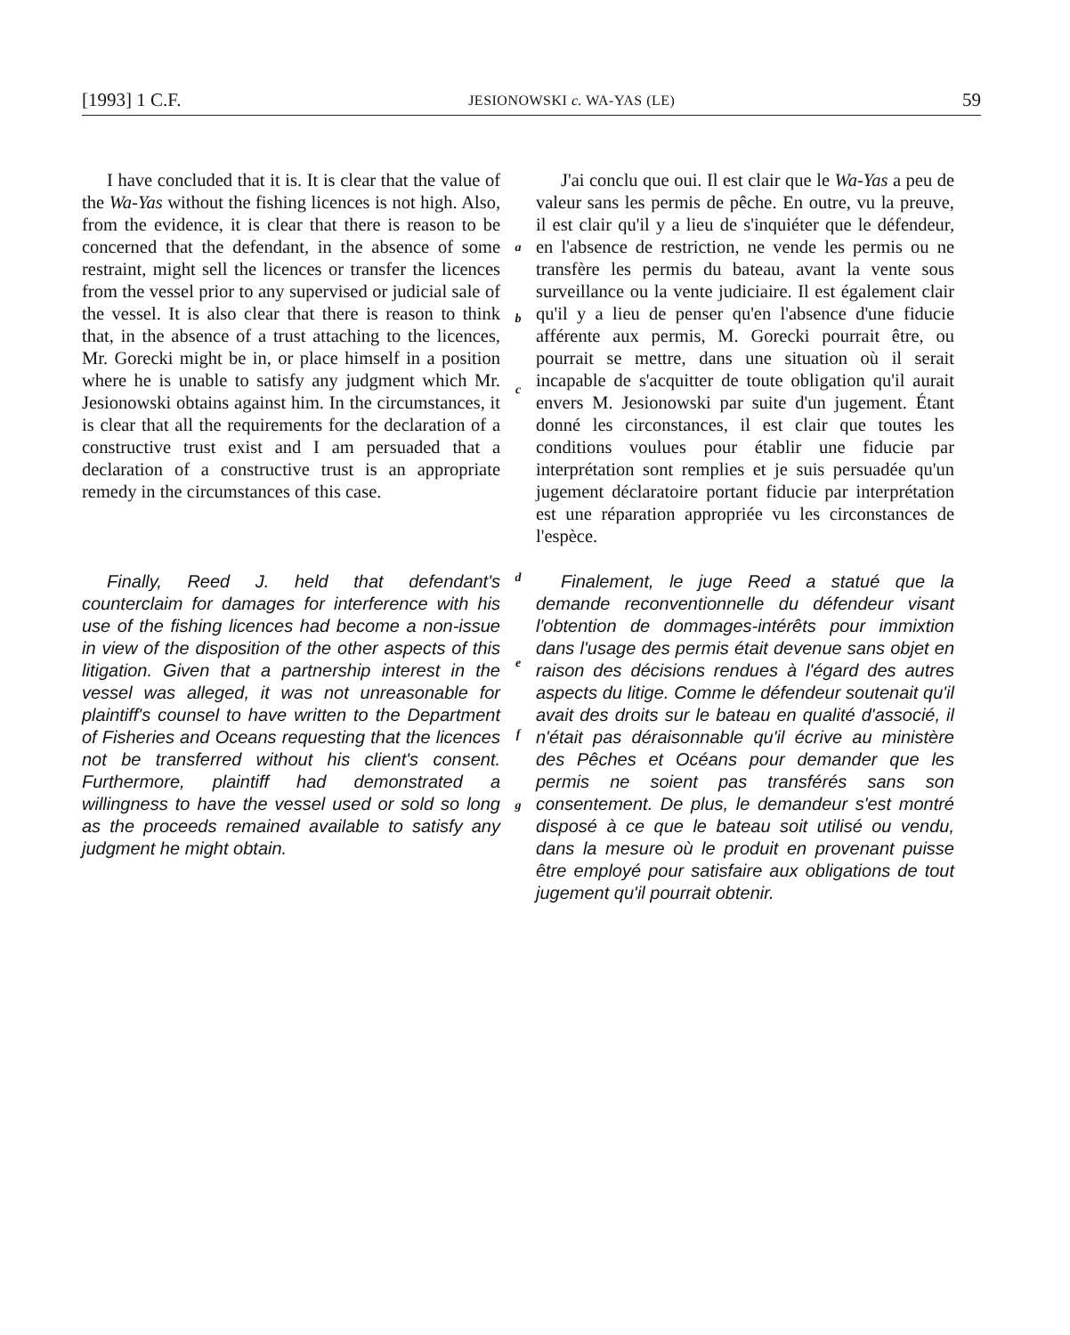[1993] 1 C.F. JESIONOWSKI c. WA-YAS (LE) 59
I have concluded that it is. It is clear that the value of the Wa-Yas without the fishing licences is not high. Also, from the evidence, it is clear that there is reason to be concerned that the defendant, in the absence of some restraint, might sell the licences or transfer the licences from the vessel prior to any supervised or judicial sale of the vessel. It is also clear that there is reason to think that, in the absence of a trust attaching to the licences, Mr. Gorecki might be in, or place himself in a position where he is unable to satisfy any judgment which Mr. Jesionowski obtains against him. In the circumstances, it is clear that all the requirements for the declaration of a constructive trust exist and I am persuaded that a declaration of a constructive trust is an appropriate remedy in the circumstances of this case.
a
b
c
J'ai conclu que oui. Il est clair que le Wa-Yas a peu de valeur sans les permis de pêche. En outre, vu la preuve, il est clair qu'il y a lieu de s'inquiéter que le défendeur, en l'absence de restriction, ne vende les permis ou ne transfère les permis du bateau, avant la vente sous surveillance ou la vente judiciaire. Il est également clair qu'il y a lieu de penser qu'en l'absence d'une fiducie afférente aux permis, M. Gorecki pourrait être, ou pourrait se mettre, dans une situation où il serait incapable de s'acquitter de toute obligation qu'il aurait envers M. Jesionowski par suite d'un jugement. Étant donné les circonstances, il est clair que toutes les conditions voulues pour établir une fiducie par interprétation sont remplies et je suis persuadée qu'un jugement déclaratoire portant fiducie par interprétation est une réparation appropriée vu les circonstances de l'espèce.
Finally, Reed J. held that defendant's counterclaim for damages for interference with his use of the fishing licences had become a non-issue in view of the disposition of the other aspects of this litigation. Given that a partnership interest in the vessel was alleged, it was not unreasonable for plaintiff's counsel to have written to the Department of Fisheries and Oceans requesting that the licences not be transferred without his client's consent. Furthermore, plaintiff had demonstrated a willingness to have the vessel used or sold so long as the proceeds remained available to satisfy any judgment he might obtain.
d
e
f
g
Finalement, le juge Reed a statué que la demande reconventionnelle du défendeur visant l'obtention de dommages-intérêts pour immixtion dans l'usage des permis était devenue sans objet en raison des décisions rendues à l'égard des autres aspects du litige. Comme le défendeur soutenait qu'il avait des droits sur le bateau en qualité d'associé, il n'était pas déraisonnable qu'il écrive au ministère des Pêches et Océans pour demander que les permis ne soient pas transférés sans son consentement. De plus, le demandeur s'est montré disposé à ce que le bateau soit utilisé ou vendu, dans la mesure où le produit en provenant puisse être employé pour satisfaire aux obligations de tout jugement qu'il pourrait obtenir.